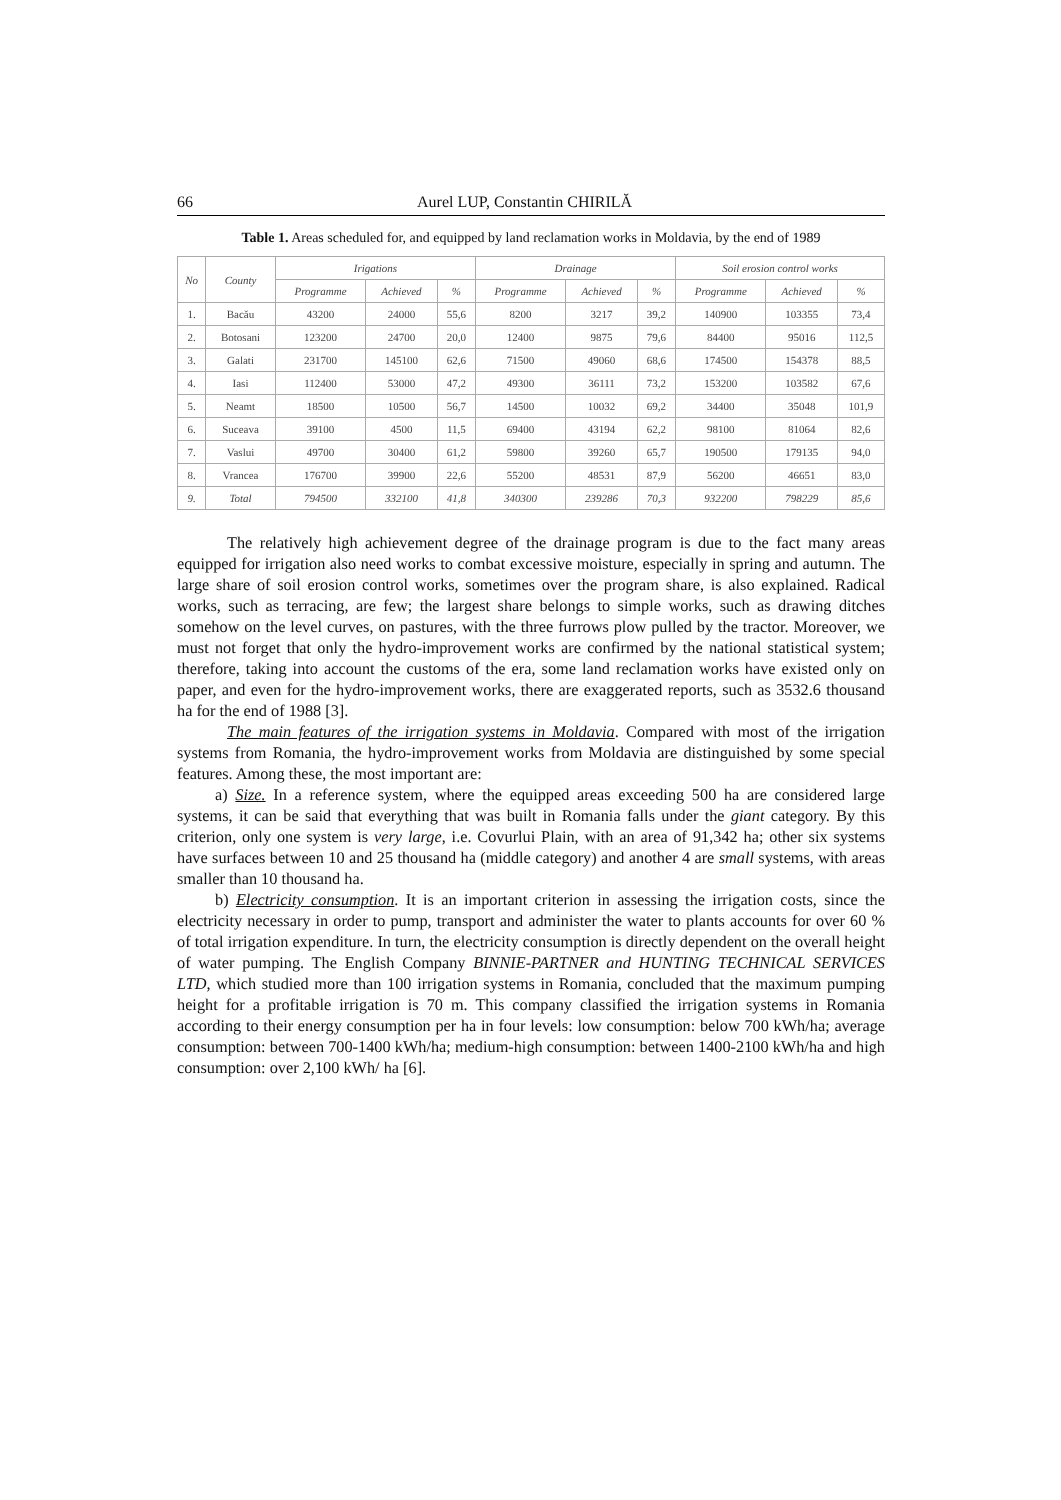66 Aurel LUP, Constantin CHIRILĂ
Table 1. Areas scheduled for, and equipped by land reclamation works in Moldavia, by the end of 1989
| No | County | Irigations | | | Drainage | | | Soil erosion control works | | |
| --- | --- | --- | --- | --- | --- | --- | --- | --- | --- | --- |
| | | Programme | Achieved | % | Programme | Achieved | % | Programme | Achieved | % |
| 1. | Bacău | 43200 | 24000 | 55,6 | 8200 | 3217 | 39,2 | 140900 | 103355 | 73,4 |
| 2. | Botosani | 123200 | 24700 | 20,0 | 12400 | 9875 | 79,6 | 84400 | 95016 | 112,5 |
| 3. | Galati | 231700 | 145100 | 62,6 | 71500 | 49060 | 68,6 | 174500 | 154378 | 88,5 |
| 4. | Iasi | 112400 | 53000 | 47,2 | 49300 | 36111 | 73,2 | 153200 | 103582 | 67,6 |
| 5. | Neamt | 18500 | 10500 | 56,7 | 14500 | 10032 | 69,2 | 34400 | 35048 | 101,9 |
| 6. | Suceava | 39100 | 4500 | 11,5 | 69400 | 43194 | 62,2 | 98100 | 81064 | 82,6 |
| 7. | Vaslui | 49700 | 30400 | 61,2 | 59800 | 39260 | 65,7 | 190500 | 179135 | 94,0 |
| 8. | Vrancea | 176700 | 39900 | 22,6 | 55200 | 48531 | 87,9 | 56200 | 46651 | 83,0 |
| 9. | Total | 794500 | 332100 | 41,8 | 340300 | 239286 | 70,3 | 932200 | 798229 | 85,6 |
The relatively high achievement degree of the drainage program is due to the fact many areas equipped for irrigation also need works to combat excessive moisture, especially in spring and autumn. The large share of soil erosion control works, sometimes over the program share, is also explained. Radical works, such as terracing, are few; the largest share belongs to simple works, such as drawing ditches somehow on the level curves, on pastures, with the three furrows plow pulled by the tractor. Moreover, we must not forget that only the hydro-improvement works are confirmed by the national statistical system; therefore, taking into account the customs of the era, some land reclamation works have existed only on paper, and even for the hydro-improvement works, there are exaggerated reports, such as 3532.6 thousand ha for the end of 1988 [3].
The main features of the irrigation systems in Moldavia. Compared with most of the irrigation systems from Romania, the hydro-improvement works from Moldavia are distinguished by some special features. Among these, the most important are:
a) Size. In a reference system, where the equipped areas exceeding 500 ha are considered large systems, it can be said that everything that was built in Romania falls under the giant category. By this criterion, only one system is very large, i.e. Covurlui Plain, with an area of 91,342 ha; other six systems have surfaces between 10 and 25 thousand ha (middle category) and another 4 are small systems, with areas smaller than 10 thousand ha.
b) Electricity consumption. It is an important criterion in assessing the irrigation costs, since the electricity necessary in order to pump, transport and administer the water to plants accounts for over 60 % of total irrigation expenditure. In turn, the electricity consumption is directly dependent on the overall height of water pumping. The English Company BINNIE-PARTNER and HUNTING TECHNICAL SERVICES LTD, which studied more than 100 irrigation systems in Romania, concluded that the maximum pumping height for a profitable irrigation is 70 m. This company classified the irrigation systems in Romania according to their energy consumption per ha in four levels: low consumption: below 700 kWh/ha; average consumption: between 700-1400 kWh/ha; medium-high consumption: between 1400-2100 kWh/ha and high consumption: over 2,100 kWh/ ha [6].